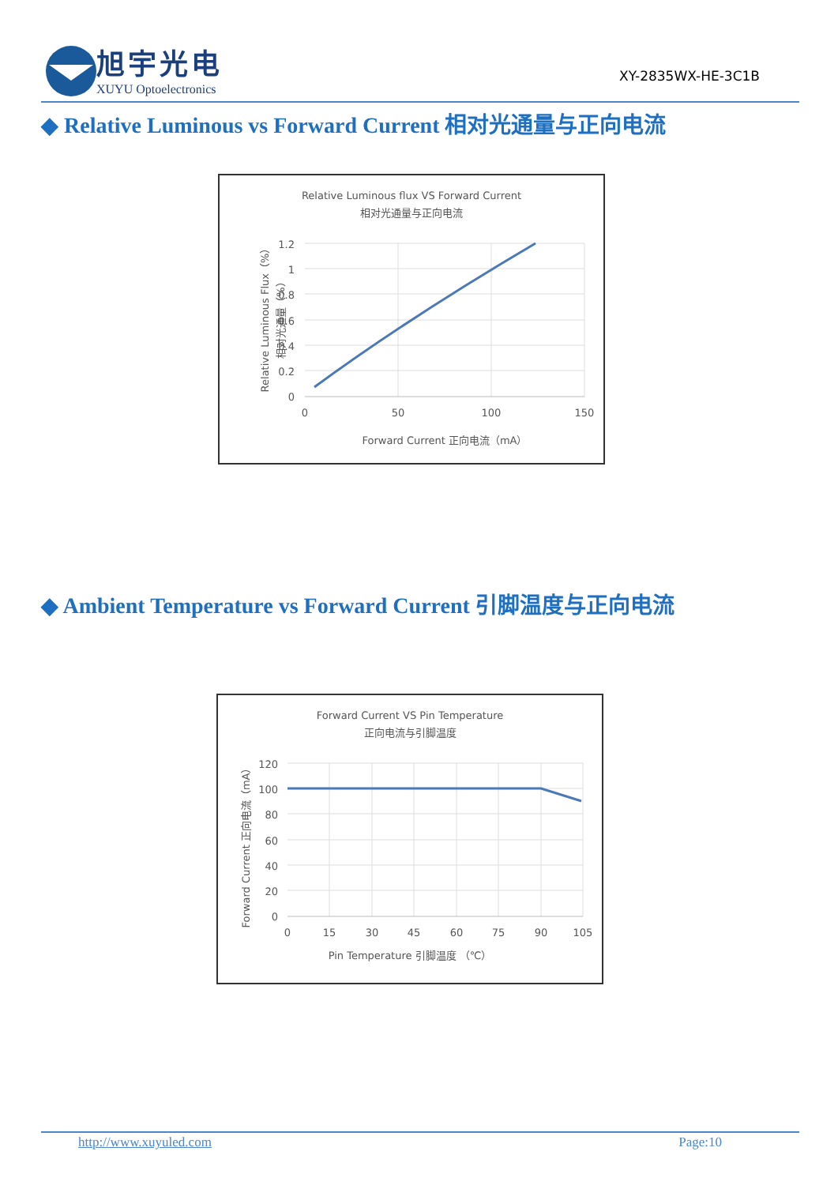旭宇光电
XUYU Optoelectronics
XY-2835WX-HE-3C1B
◆ Relative Luminous vs Forward Current 相对光通量与正向电流
Relative Luminous flux VS Forward Current
相对光通量与正向电流
1.2
1
0.8
0.6
0.4
0.2
0
0
50
100
150
Forward Current 正向电流（mA）
Relative Luminous Flux（%）
相对光通量（%）
◆ Ambient Temperature vs Forward Current 引脚温度与正向电流
Forward Current VS Pin Temperature
正向电流与引脚温度
120
100
80
60
40
20
0
0
15
30
45
60
75
90
105
Pin Temperature 引脚温度 （℃）
Forward Current 正向电流（mA）
http://www.xuyuled.com Page:10